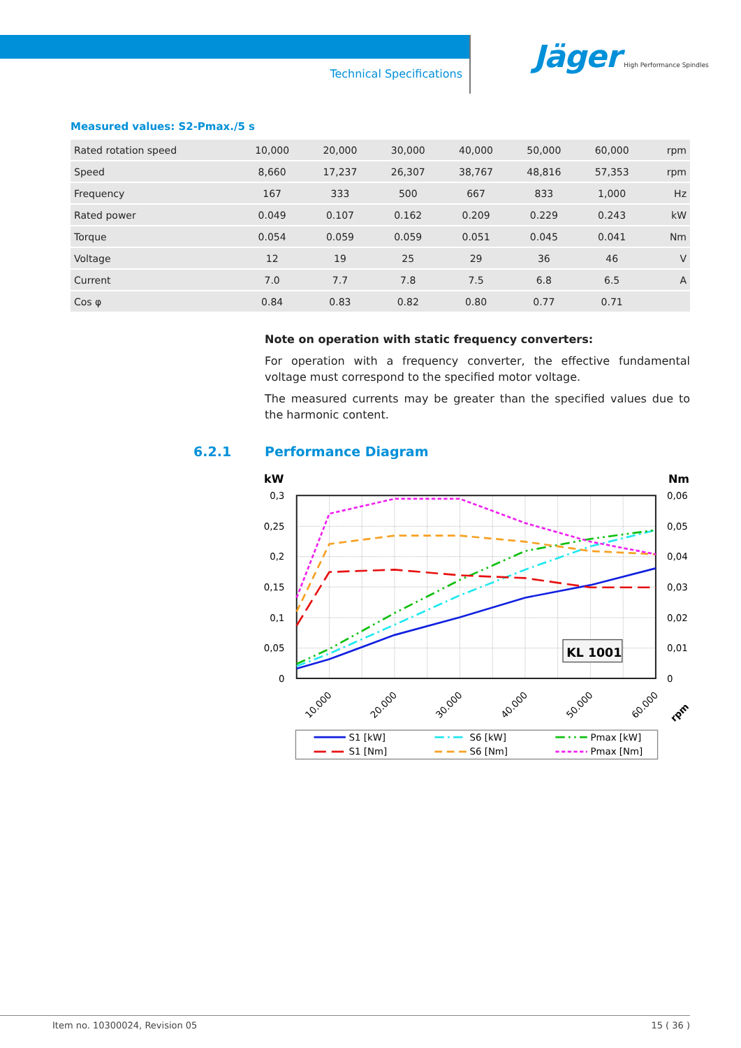Technical Specifications
Jäger High Performance Spindles
Measured values: S2-Pmax./5 s
| Rated rotation speed | 10,000 | 20,000 | 30,000 | 40,000 | 50,000 | 60,000 | rpm |
| Speed | 8,660 | 17,237 | 26,307 | 38,767 | 48,816 | 57,353 | rpm |
| Frequency | 167 | 333 | 500 | 667 | 833 | 1,000 | Hz |
| Rated power | 0.049 | 0.107 | 0.162 | 0.209 | 0.229 | 0.243 | kW |
| Torque | 0.054 | 0.059 | 0.059 | 0.051 | 0.045 | 0.041 | Nm |
| Voltage | 12 | 19 | 25 | 29 | 36 | 46 | V |
| Current | 7.0 | 7.7 | 7.8 | 7.5 | 6.8 | 6.5 | A |
| Cos φ | 0.84 | 0.83 | 0.82 | 0.80 | 0.77 | 0.71 | |
Note on operation with static frequency converters:
For operation with a frequency converter, the effective fundamental voltage must correspond to the specified motor voltage.
The measured currents may be greater than the specified values due to the harmonic content.
6.2.1 Performance Diagram
kW
Nm
0,3
0,25
0,2
0,15
0,1
0,05
0
0,06
0,05
0,04
0,03
0,02
0,01
0
KL 1001
10.000
20.000
30.000
40.000
50.000
60.000
rpm
S1 [kW]
S6 [kW]
Pmax [kW]
S1 [Nm]
S6 [Nm]
Pmax [Nm]
Item no. 10300024, Revision 05 15 ( 36 )